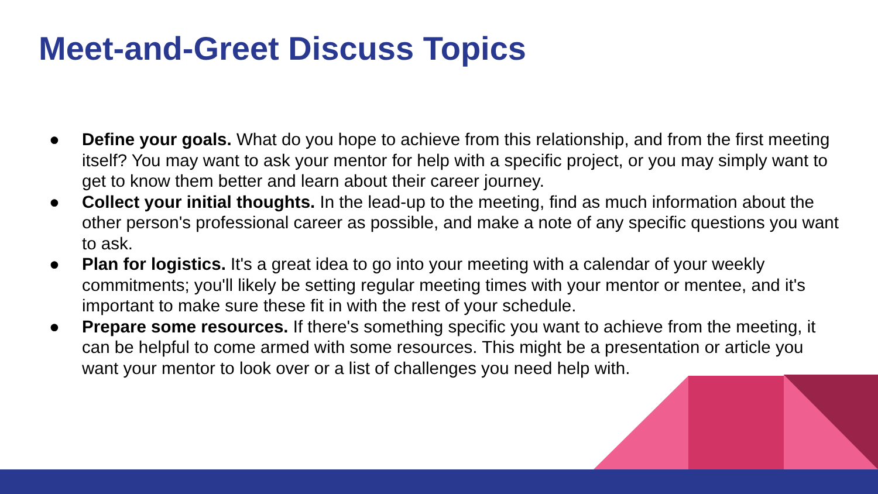Meet-and-Greet Discuss Topics
● Define your goals. What do you hope to achieve from this relationship, and from the first meeting itself? You may want to ask your mentor for help with a specific project, or you may simply want to get to know them better and learn about their career journey.
● Collect your initial thoughts. In the lead-up to the meeting, find as much information about the other person's professional career as possible, and make a note of any specific questions you want to ask.
● Plan for logistics. It's a great idea to go into your meeting with a calendar of your weekly commitments; you'll likely be setting regular meeting times with your mentor or mentee, and it's important to make sure these fit in with the rest of your schedule.
● Prepare some resources. If there's something specific you want to achieve from the meeting, it can be helpful to come armed with some resources. This might be a presentation or article you want your mentor to look over or a list of challenges you need help with.